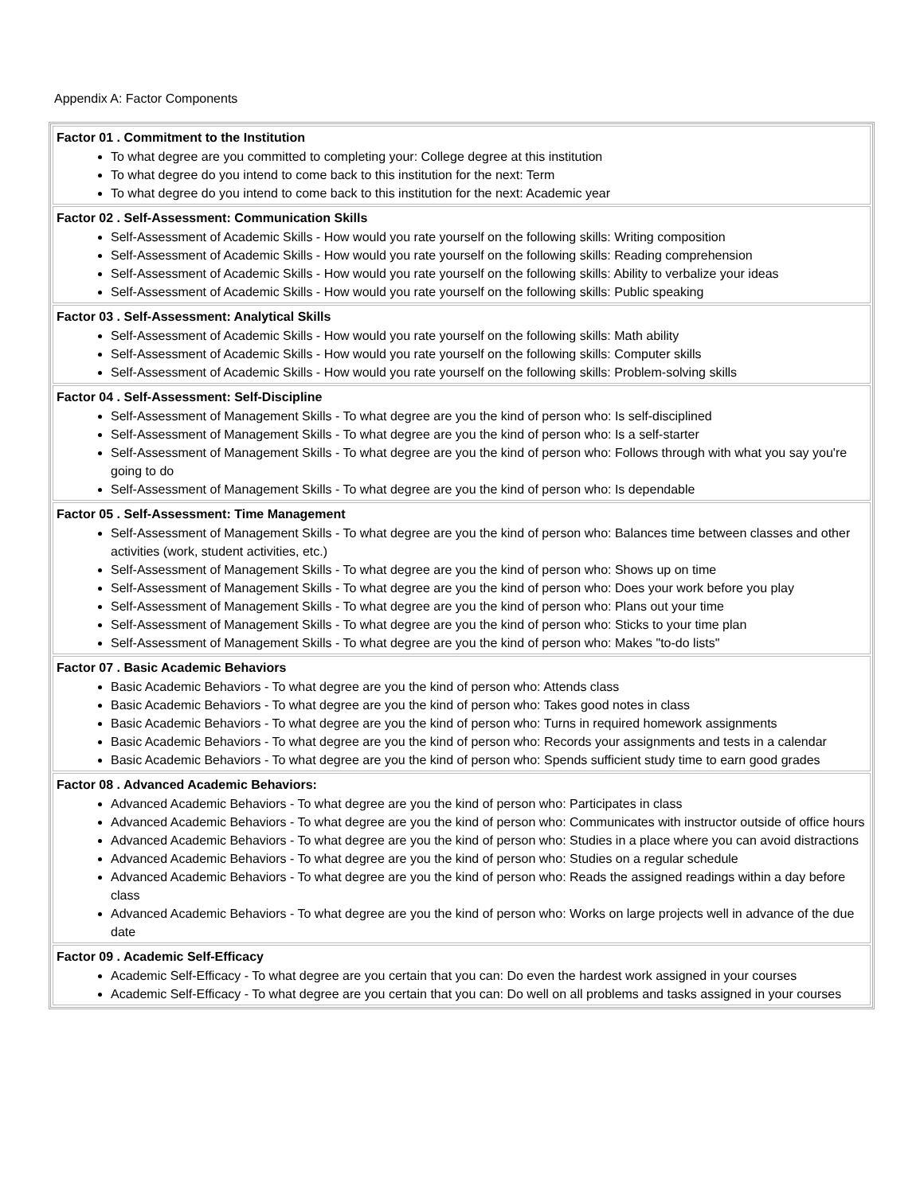Appendix A: Factor Components
| Factor 01 . Commitment to the Institution To what degree are you committed to completing your: College degree at this institution To what degree do you intend to come back to this institution for the next: Term To what degree do you intend to come back to this institution for the next: Academic year |
| Factor 02 . Self-Assessment: Communication Skills Self-Assessment of Academic Skills - How would you rate yourself on the following skills: Writing composition Self-Assessment of Academic Skills - How would you rate yourself on the following skills: Reading comprehension Self-Assessment of Academic Skills - How would you rate yourself on the following skills: Ability to verbalize your ideas Self-Assessment of Academic Skills - How would you rate yourself on the following skills: Public speaking |
| Factor 03 . Self-Assessment: Analytical Skills Self-Assessment of Academic Skills - How would you rate yourself on the following skills: Math ability Self-Assessment of Academic Skills - How would you rate yourself on the following skills: Computer skills Self-Assessment of Academic Skills - How would you rate yourself on the following skills: Problem-solving skills |
| Factor 04 . Self-Assessment: Self-Discipline Self-Assessment of Management Skills - To what degree are you the kind of person who: Is self-disciplined Self-Assessment of Management Skills - To what degree are you the kind of person who: Is a self-starter Self-Assessment of Management Skills - To what degree are you the kind of person who: Follows through with what you say you're going to do Self-Assessment of Management Skills - To what degree are you the kind of person who: Is dependable |
| Factor 05 . Self-Assessment: Time Management Self-Assessment of Management Skills - To what degree are you the kind of person who: Balances time between classes and other activities (work, student activities, etc.) Self-Assessment of Management Skills - To what degree are you the kind of person who: Shows up on time Self-Assessment of Management Skills - To what degree are you the kind of person who: Does your work before you play Self-Assessment of Management Skills - To what degree are you the kind of person who: Plans out your time Self-Assessment of Management Skills - To what degree are you the kind of person who: Sticks to your time plan Self-Assessment of Management Skills - To what degree are you the kind of person who: Makes "to-do lists" |
| Factor 07 . Basic Academic Behaviors Basic Academic Behaviors - To what degree are you the kind of person who: Attends class Basic Academic Behaviors - To what degree are you the kind of person who: Takes good notes in class Basic Academic Behaviors - To what degree are you the kind of person who: Turns in required homework assignments Basic Academic Behaviors - To what degree are you the kind of person who: Records your assignments and tests in a calendar Basic Academic Behaviors - To what degree are you the kind of person who: Spends sufficient study time to earn good grades |
| Factor 08 . Advanced Academic Behaviors: Advanced Academic Behaviors - To what degree are you the kind of person who: Participates in class Advanced Academic Behaviors - To what degree are you the kind of person who: Communicates with instructor outside of office hours Advanced Academic Behaviors - To what degree are you the kind of person who: Studies in a place where you can avoid distractions Advanced Academic Behaviors - To what degree are you the kind of person who: Studies on a regular schedule Advanced Academic Behaviors - To what degree are you the kind of person who: Reads the assigned readings within a day before class Advanced Academic Behaviors - To what degree are you the kind of person who: Works on large projects well in advance of the due date |
| Factor 09 . Academic Self-Efficacy Academic Self-Efficacy - To what degree are you certain that you can: Do even the hardest work assigned in your courses Academic Self-Efficacy - To what degree are you certain that you can: Do well on all problems and tasks assigned in your courses |